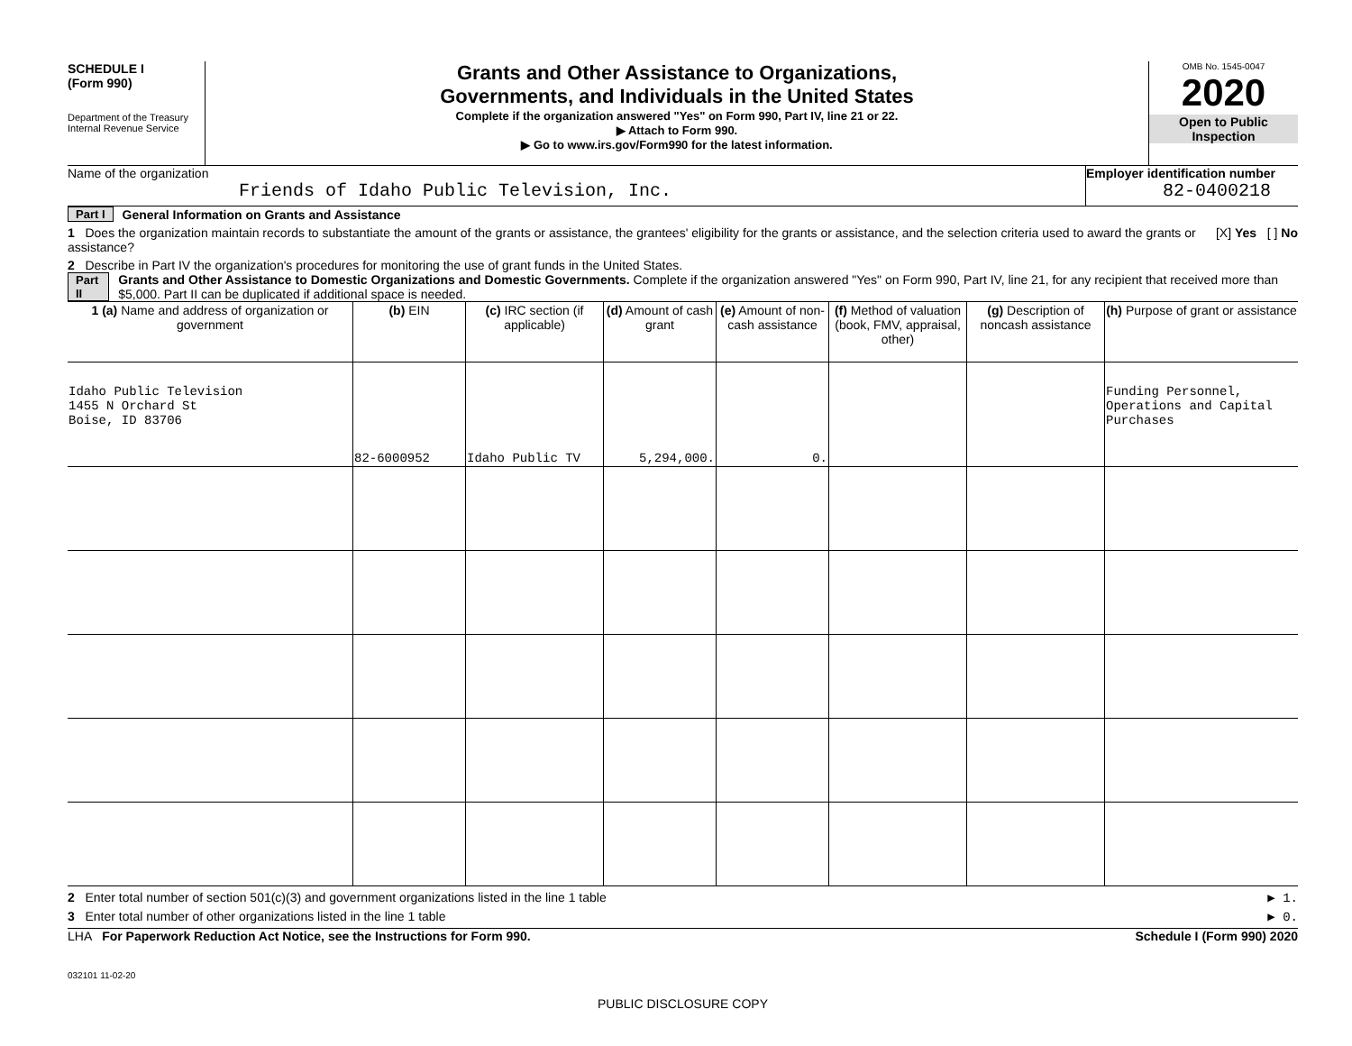SCHEDULE I
(Form 990)
Department of the Treasury
Internal Revenue Service
Grants and Other Assistance to Organizations,
Governments, and Individuals in the United States
Complete if the organization answered "Yes" on Form 990, Part IV, line 21 or 22.
▶ Attach to Form 990.
▶ Go to www.irs.gov/Form990 for the latest information.
OMB No. 1545-0047
2020
Open to Public
Inspection
Name of the organization
Friends of Idaho Public Television, Inc.
Employer identification number
82-0400218
Part I General Information on Grants and Assistance
1 Does the organization maintain records to substantiate the amount of the grants or assistance, the grantees' eligibility for the grants or assistance, and the selection criteria used to award the grants or assistance? [X] Yes [ ] No
2 Describe in Part IV the organization's procedures for monitoring the use of grant funds in the United States.
Part II Grants and Other Assistance to Domestic Organizations and Domestic Governments. Complete if the organization answered "Yes" on Form 990, Part IV, line 21, for any recipient that received more than $5,000. Part II can be duplicated if additional space is needed.
| 1 (a) Name and address of organization or government | (b) EIN | (c) IRC section (if applicable) | (d) Amount of cash grant | (e) Amount of non-cash assistance | (f) Method of valuation (book, FMV, appraisal, other) | (g) Description of noncash assistance | (h) Purpose of grant or assistance |
| --- | --- | --- | --- | --- | --- | --- | --- |
| Idaho Public Television 1455 N Orchard St Boise, ID 83706 | 82-6000952 | Idaho Public TV | 5,294,000. | 0. | | | Funding Personnel, Operations and Capital Purchases |
2 Enter total number of section 501(c)(3) and government organizations listed in the line 1 table ▶ 1.
3 Enter total number of other organizations listed in the line 1 table ▶ 0.
LHA For Paperwork Reduction Act Notice, see the Instructions for Form 990. Schedule I (Form 990) 2020
032101 11-02-20
PUBLIC DISCLOSURE COPY